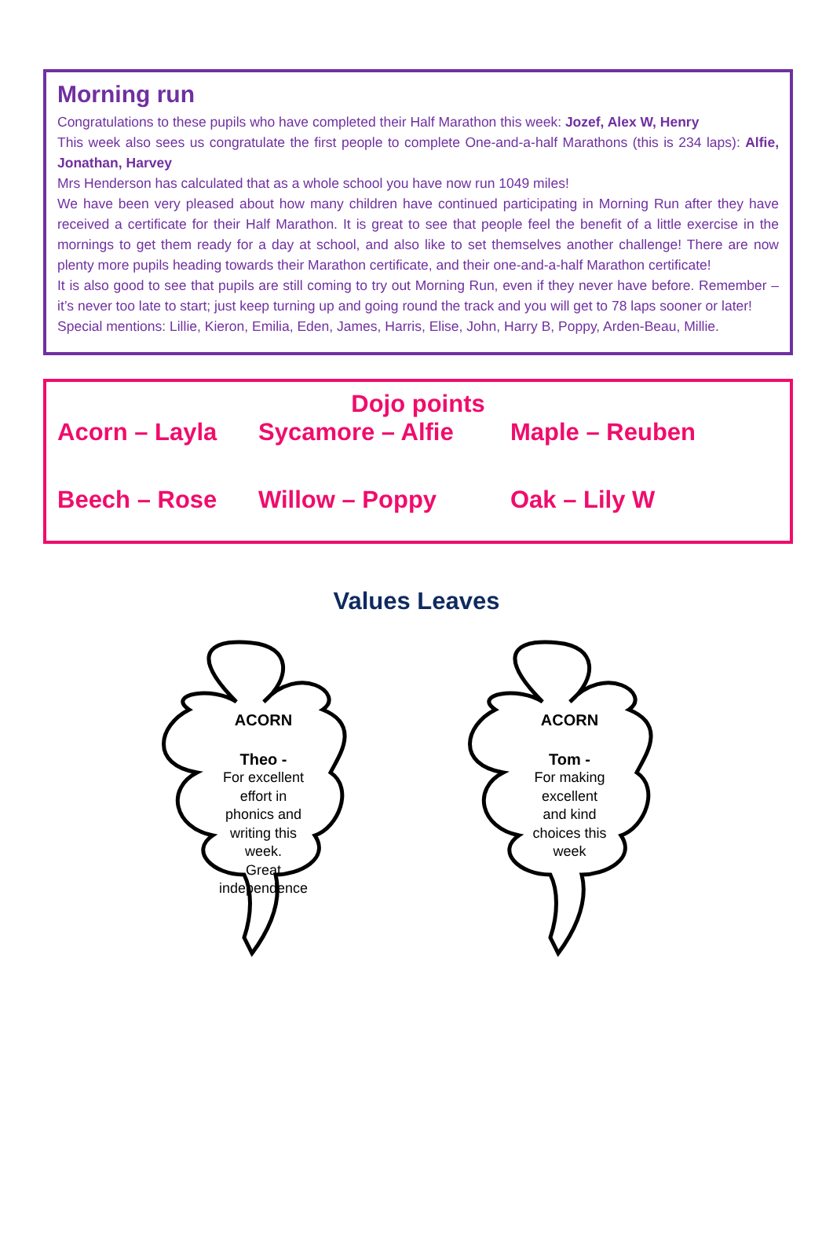Morning run
Congratulations to these pupils who have completed their Half Marathon this week: Jozef, Alex W, Henry
This week also sees us congratulate the first people to complete One-and-a-half Marathons (this is 234 laps): Alfie, Jonathan, Harvey
Mrs Henderson has calculated that as a whole school you have now run 1049 miles!
We have been very pleased about how many children have continued participating in Morning Run after they have received a certificate for their Half Marathon. It is great to see that people feel the benefit of a little exercise in the mornings to get them ready for a day at school, and also like to set themselves another challenge! There are now plenty more pupils heading towards their Marathon certificate, and their one-and-a-half Marathon certificate!
It is also good to see that pupils are still coming to try out Morning Run, even if they never have before. Remember – it’s never too late to start; just keep turning up and going round the track and you will get to 78 laps sooner or later!
Special mentions: Lillie, Kieron, Emilia, Eden, James, Harris, Elise, John, Harry B, Poppy, Arden-Beau, Millie.
Dojo points
Acorn – Layla Sycamore – Alfie Maple – Reuben
Beech – Rose Willow – Poppy Oak – Lily W
Values Leaves
ACORN
Theo -
For excellent
effort in
phonics and
writing this
week.
Great
independence
ACORN
Tom -
For making
excellent
and kind
choices this
week